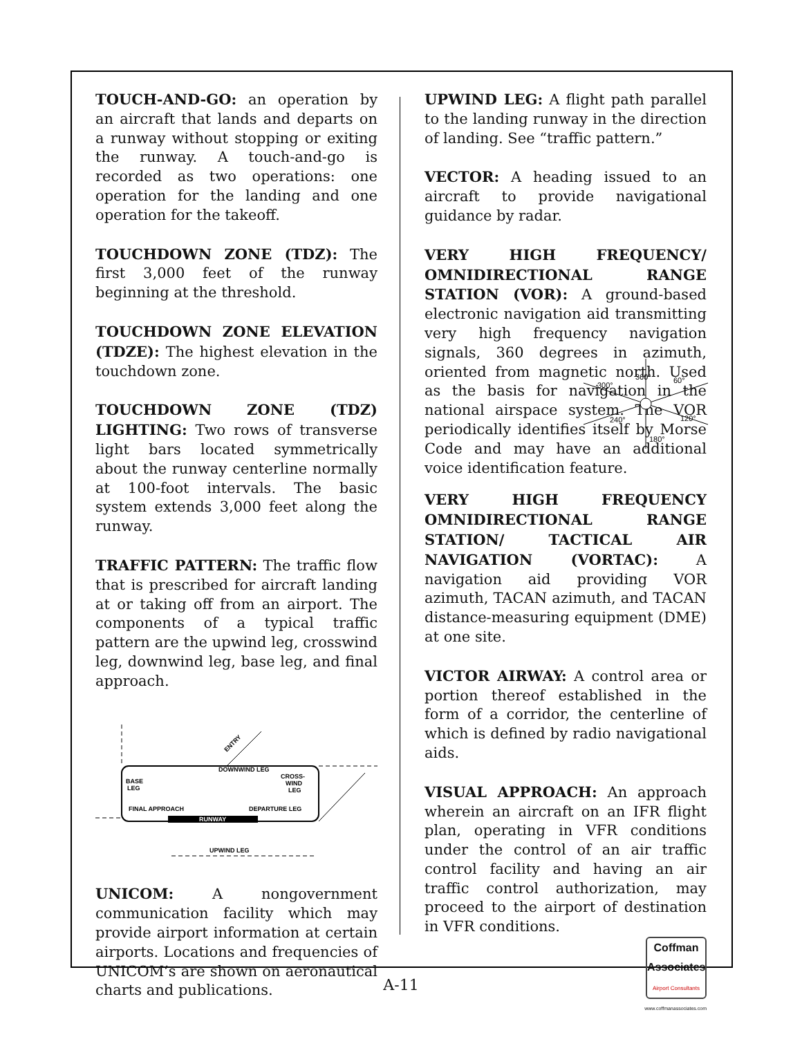TOUCH-AND-GO: an operation by an aircraft that lands and departs on a runway without stopping or exiting the runway. A touch-and-go is recorded as two operations: one operation for the landing and one operation for the takeoff.
TOUCHDOWN ZONE (TDZ): The first 3,000 feet of the runway beginning at the threshold.
TOUCHDOWN ZONE ELEVATION (TDZE): The highest elevation in the touchdown zone.
TOUCHDOWN ZONE (TDZ) LIGHTING: Two rows of transverse light bars located symmetrically about the runway centerline normally at 100-foot intervals. The basic system extends 3,000 feet along the runway.
TRAFFIC PATTERN: The traffic flow that is prescribed for aircraft landing at or taking off from an airport. The components of a typical traffic pattern are the upwind leg, crosswind leg, downwind leg, base leg, and final approach.
DOWNWIND LEG
CROSS-
WIND
LEG
BASE
LEG
FINAL APPROACH
DEPARTURE LEG
RUNWAY
UPWIND LEG
ENTRY
UNICOM: A nongovernment communication facility which may provide airport information at certain airports. Locations and frequencies of UNICOM’s are shown on aeronautical charts and publications.
UPWIND LEG: A flight path parallel to the landing runway in the direction of landing. See “traffic pattern.”
VECTOR: A heading issued to an aircraft to provide navigational guidance by radar.
VERY HIGH FREQUENCY/ OMNIDIRECTIONAL RANGE STATION (VOR): A ground-based electronic navigation aid transmitting very high frequency navigation signals, 360 degrees in azimuth, oriented from magnetic north. Used as the basis for navigation in the national airspace system. The VOR periodically identifies itself by Morse Code and may have an additional voice identification feature.
360°
60°
120°
180°
240°
300°
VERY HIGH FREQUENCY OMNIDIRECTIONAL RANGE STATION/ TACTICAL AIR NAVIGATION (VORTAC): A navigation aid providing VOR azimuth, TACAN azimuth, and TACAN distance-measuring equipment (DME) at one site.
VICTOR AIRWAY: A control area or portion thereof established in the form of a corridor, the centerline of which is defined by radio navigational aids.
VISUAL APPROACH: An approach wherein an aircraft on an IFR flight plan, operating in VFR conditions under the control of an air traffic control facility and having an air traffic control authorization, may proceed to the airport of destination in VFR conditions.
Coffman
Associates
Airport Consultants
www.coffmanassociates.com
A-11